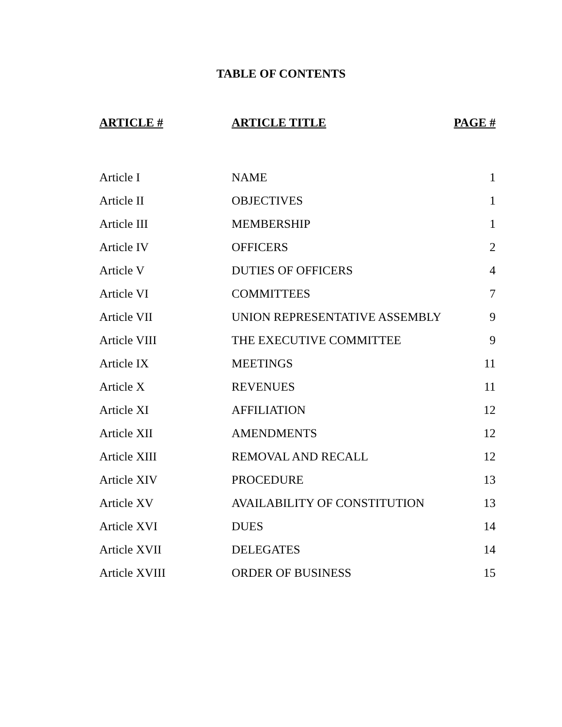TABLE OF CONTENTS
| ARTICLE # | ARTICLE TITLE | PAGE # |
| --- | --- | --- |
| Article I | NAME | 1 |
| Article II | OBJECTIVES | 1 |
| Article III | MEMBERSHIP | 1 |
| Article IV | OFFICERS | 2 |
| Article V | DUTIES OF OFFICERS | 4 |
| Article VI | COMMITTEES | 7 |
| Article VII | UNION REPRESENTATIVE ASSEMBLY | 9 |
| Article VIII | THE EXECUTIVE COMMITTEE | 9 |
| Article IX | MEETINGS | 11 |
| Article X | REVENUES | 11 |
| Article XI | AFFILIATION | 12 |
| Article XII | AMENDMENTS | 12 |
| Article XIII | REMOVAL AND RECALL | 12 |
| Article XIV | PROCEDURE | 13 |
| Article XV | AVAILABILITY OF CONSTITUTION | 13 |
| Article XVI | DUES | 14 |
| Article XVII | DELEGATES | 14 |
| Article XVIII | ORDER OF BUSINESS | 15 |